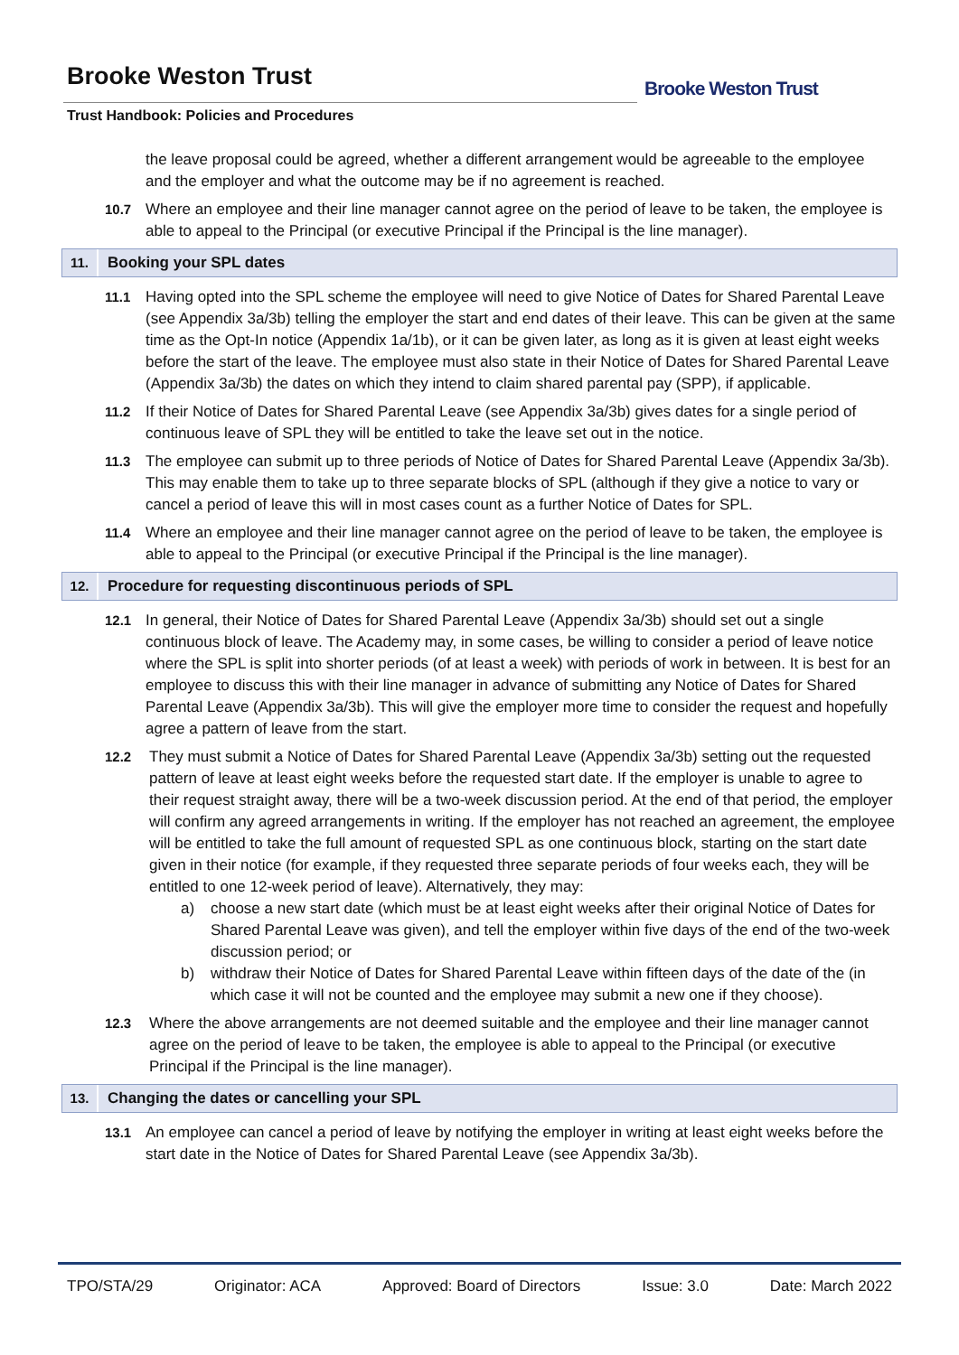Brooke Weston Trust
Trust Handbook: Policies and Procedures
Brooke Weston Trust
the leave proposal could be agreed, whether a different arrangement would be agreeable to the employee and the employer and what the outcome may be if no agreement is reached.
10.7 Where an employee and their line manager cannot agree on the period of leave to be taken, the employee is able to appeal to the Principal (or executive Principal if the Principal is the line manager).
11. Booking your SPL dates
11.1 Having opted into the SPL scheme the employee will need to give Notice of Dates for Shared Parental Leave (see Appendix 3a/3b) telling the employer the start and end dates of their leave. This can be given at the same time as the Opt-In notice (Appendix 1a/1b), or it can be given later, as long as it is given at least eight weeks before the start of the leave. The employee must also state in their Notice of Dates for Shared Parental Leave (Appendix 3a/3b) the dates on which they intend to claim shared parental pay (SPP), if applicable.
11.2 If their Notice of Dates for Shared Parental Leave (see Appendix 3a/3b) gives dates for a single period of continuous leave of SPL they will be entitled to take the leave set out in the notice.
11.3 The employee can submit up to three periods of Notice of Dates for Shared Parental Leave (Appendix 3a/3b). This may enable them to take up to three separate blocks of SPL (although if they give a notice to vary or cancel a period of leave this will in most cases count as a further Notice of Dates for SPL.
11.4 Where an employee and their line manager cannot agree on the period of leave to be taken, the employee is able to appeal to the Principal (or executive Principal if the Principal is the line manager).
12. Procedure for requesting discontinuous periods of SPL
12.1 In general, their Notice of Dates for Shared Parental Leave (Appendix 3a/3b) should set out a single continuous block of leave. The Academy may, in some cases, be willing to consider a period of leave notice where the SPL is split into shorter periods (of at least a week) with periods of work in between. It is best for an employee to discuss this with their line manager in advance of submitting any Notice of Dates for Shared Parental Leave (Appendix 3a/3b). This will give the employer more time to consider the request and hopefully agree a pattern of leave from the start.
12.2 They must submit a Notice of Dates for Shared Parental Leave (Appendix 3a/3b) setting out the requested pattern of leave at least eight weeks before the requested start date. If the employer is unable to agree to their request straight away, there will be a two-week discussion period. At the end of that period, the employer will confirm any agreed arrangements in writing. If the employer has not reached an agreement, the employee will be entitled to take the full amount of requested SPL as one continuous block, starting on the start date given in their notice (for example, if they requested three separate periods of four weeks each, they will be entitled to one 12-week period of leave). Alternatively, they may:
a) choose a new start date (which must be at least eight weeks after their original Notice of Dates for Shared Parental Leave was given), and tell the employer within five days of the end of the two-week discussion period; or
b) withdraw their Notice of Dates for Shared Parental Leave within fifteen days of the date of the (in which case it will not be counted and the employee may submit a new one if they choose).
12.3 Where the above arrangements are not deemed suitable and the employee and their line manager cannot agree on the period of leave to be taken, the employee is able to appeal to the Principal (or executive Principal if the Principal is the line manager).
13. Changing the dates or cancelling your SPL
13.1 An employee can cancel a period of leave by notifying the employer in writing at least eight weeks before the start date in the Notice of Dates for Shared Parental Leave (see Appendix 3a/3b).
TPO/STA/29 Originator: ACA Approved: Board of Directors Issue: 3.0 Date: March 2022